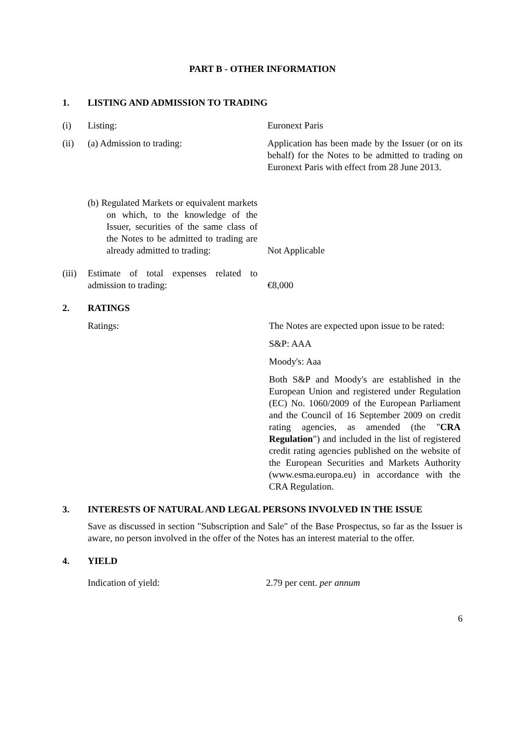PART B - OTHER INFORMATION
1. LISTING AND ADMISSION TO TRADING
(i) Listing: Euronext Paris
(ii) (a) Admission to trading: Application has been made by the Issuer (or on its behalf) for the Notes to be admitted to trading on Euronext Paris with effect from 28 June 2013.
(b) Regulated Markets or equivalent markets on which, to the knowledge of the Issuer, securities of the same class of the Notes to be admitted to trading are already admitted to trading:
Not Applicable
(iii)
Estimate of total expenses related to admission to trading:
€8,000
2. RATINGS
Ratings: The Notes are expected upon issue to be rated:
S&P: AAA
Moody's: Aaa
Both S&P and Moody's are established in the European Union and registered under Regulation (EC) No. 1060/2009 of the European Parliament and the Council of 16 September 2009 on credit rating agencies, as amended (the "CRA Regulation") and included in the list of registered credit rating agencies published on the website of the European Securities and Markets Authority (www.esma.europa.eu) in accordance with the CRA Regulation.
3. INTERESTS OF NATURAL AND LEGAL PERSONS INVOLVED IN THE ISSUE
Save as discussed in section "Subscription and Sale" of the Base Prospectus, so far as the Issuer is aware, no person involved in the offer of the Notes has an interest material to the offer.
4. YIELD
Indication of yield: 2.79 per cent. per annum
6